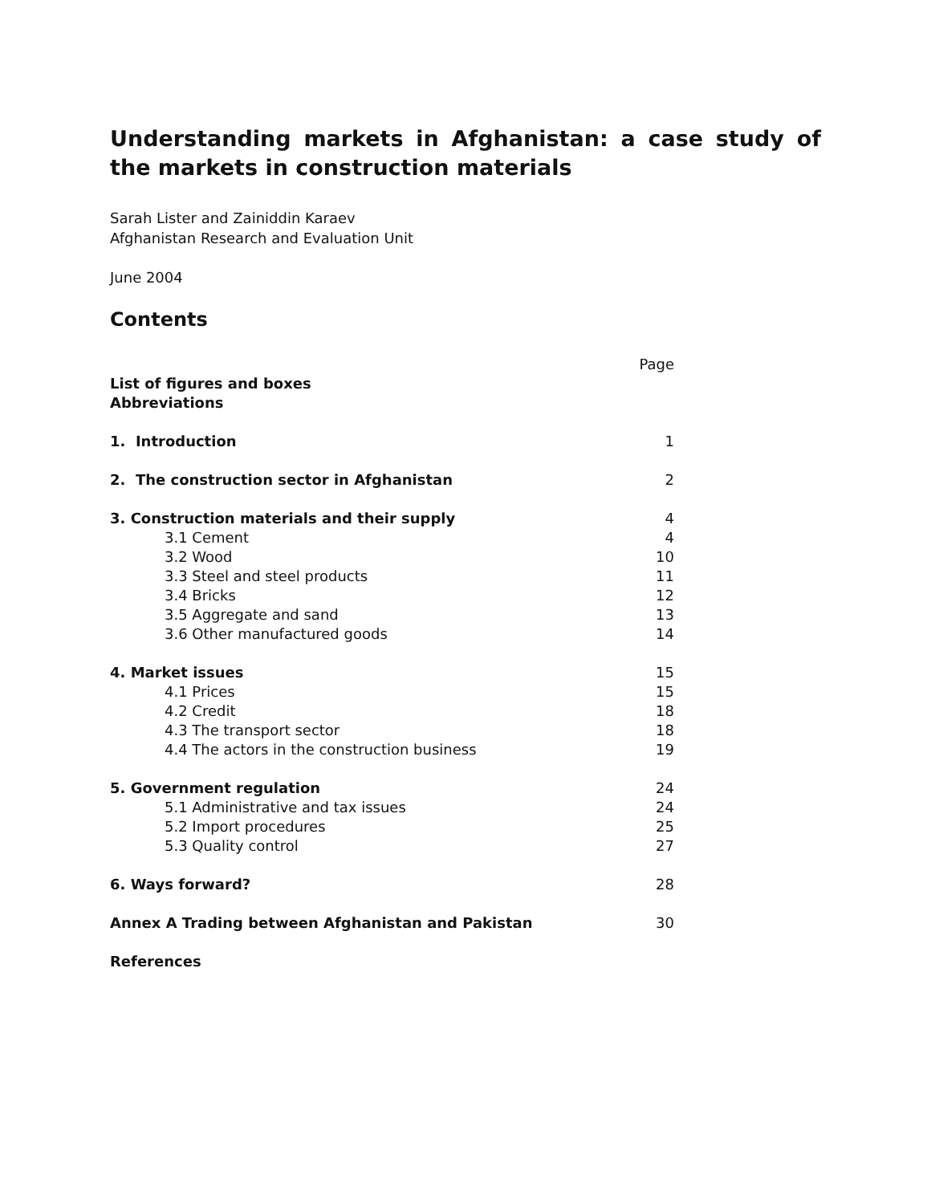Understanding markets in Afghanistan: a case study of the markets in construction materials
Sarah Lister and Zainiddin Karaev
Afghanistan Research and Evaluation Unit
June 2004
Contents
Page
List of figures and boxes
Abbreviations
1. Introduction 1
2. The construction sector in Afghanistan 2
3. Construction materials and their supply 4
3.1 Cement 4
3.2 Wood 10
3.3 Steel and steel products 11
3.4 Bricks 12
3.5 Aggregate and sand 13
3.6 Other manufactured goods 14
4. Market issues 15
4.1 Prices 15
4.2 Credit 18
4.3 The transport sector 18
4.4 The actors in the construction business 19
5. Government regulation 24
5.1 Administrative and tax issues 24
5.2 Import procedures 25
5.3 Quality control 27
6. Ways forward? 28
Annex A Trading between Afghanistan and Pakistan 30
References